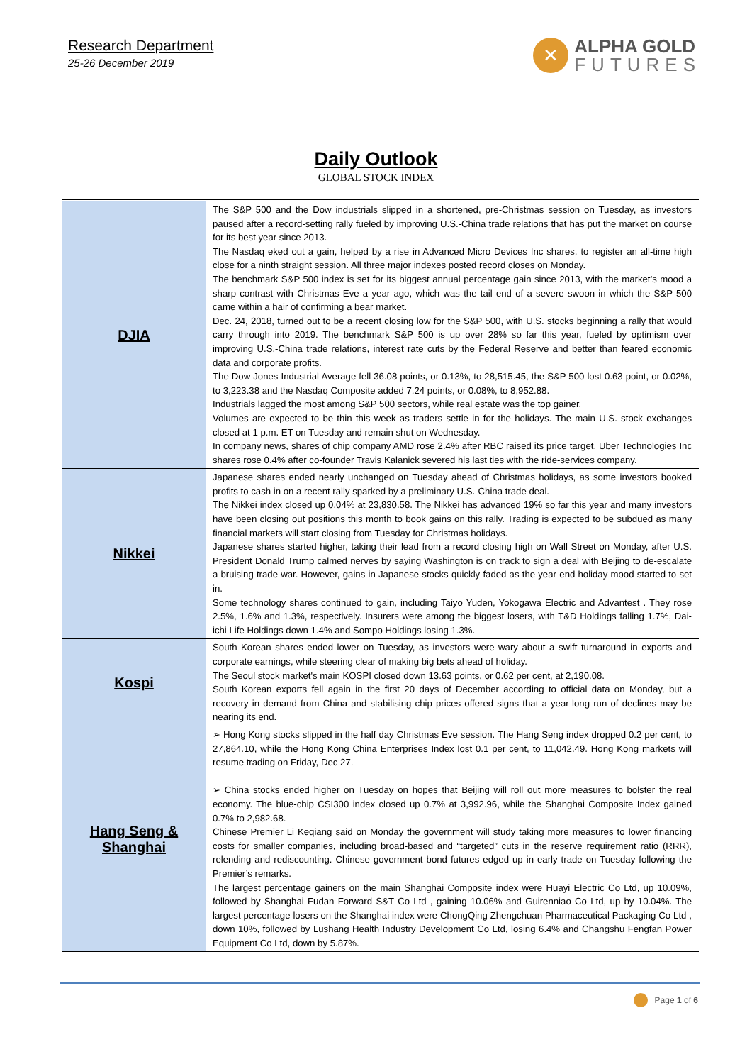Research Department
25-26 December 2019
✕
ALPHA GOLD
FUTURES
Daily Outlook
GLOBAL STOCK INDEX
| DJIA | The S&P 500 and the Dow industrials slipped in a shortened, pre-Christmas session on Tuesday, as investors paused after a record-setting rally fueled by improving U.S.-China trade relations that has put the market on course for its best year since 2013. The Nasdaq eked out a gain, helped by a rise in Advanced Micro Devices Inc shares, to register an all-time high close for a ninth straight session. All three major indexes posted record closes on Monday. The benchmark S&P 500 index is set for its biggest annual percentage gain since 2013, with the market’s mood a sharp contrast with Christmas Eve a year ago, which was the tail end of a severe swoon in which the S&P 500 came within a hair of confirming a bear market. Dec. 24, 2018, turned out to be a recent closing low for the S&P 500, with U.S. stocks beginning a rally that would carry through into 2019. The benchmark S&P 500 is up over 28% so far this year, fueled by optimism over improving U.S.-China trade relations, interest rate cuts by the Federal Reserve and better than feared economic data and corporate profits. The Dow Jones Industrial Average fell 36.08 points, or 0.13%, to 28,515.45, the S&P 500 lost 0.63 point, or 0.02%, to 3,223.38 and the Nasdaq Composite added 7.24 points, or 0.08%, to 8,952.88. Industrials lagged the most among S&P 500 sectors, while real estate was the top gainer. Volumes are expected to be thin this week as traders settle in for the holidays. The main U.S. stock exchanges closed at 1 p.m. ET on Tuesday and remain shut on Wednesday. In company news, shares of chip company AMD rose 2.4% after RBC raised its price target. Uber Technologies Inc shares rose 0.4% after co-founder Travis Kalanick severed his last ties with the ride-services company. |
| Nikkei | Japanese shares ended nearly unchanged on Tuesday ahead of Christmas holidays, as some investors booked profits to cash in on a recent rally sparked by a preliminary U.S.-China trade deal. The Nikkei index closed up 0.04% at 23,830.58. The Nikkei has advanced 19% so far this year and many investors have been closing out positions this month to book gains on this rally. Trading is expected to be subdued as many financial markets will start closing from Tuesday for Christmas holidays. Japanese shares started higher, taking their lead from a record closing high on Wall Street on Monday, after U.S. President Donald Trump calmed nerves by saying Washington is on track to sign a deal with Beijing to de-escalate a bruising trade war. However, gains in Japanese stocks quickly faded as the year-end holiday mood started to set in. Some technology shares continued to gain, including Taiyo Yuden, Yokogawa Electric and Advantest . They rose 2.5%, 1.6% and 1.3%, respectively. Insurers were among the biggest losers, with T&D Holdings falling 1.7%, Dai-ichi Life Holdings down 1.4% and Sompo Holdings losing 1.3%. |
| Kospi | South Korean shares ended lower on Tuesday, as investors were wary about a swift turnaround in exports and corporate earnings, while steering clear of making big bets ahead of holiday. The Seoul stock market's main KOSPI closed down 13.63 points, or 0.62 per cent, at 2,190.08. South Korean exports fell again in the first 20 days of December according to official data on Monday, but a recovery in demand from China and stabilising chip prices offered signs that a year-long run of declines may be nearing its end. |
| Hang Seng & Shanghai | ➢ Hong Kong stocks slipped in the half day Christmas Eve session. The Hang Seng index dropped 0.2 per cent, to 27,864.10, while the Hong Kong China Enterprises Index lost 0.1 per cent, to 11,042.49. Hong Kong markets will resume trading on Friday, Dec 27. ➢ China stocks ended higher on Tuesday on hopes that Beijing will roll out more measures to bolster the real economy. The blue-chip CSI300 index closed up 0.7% at 3,992.96, while the Shanghai Composite Index gained 0.7% to 2,982.68. Chinese Premier Li Keqiang said on Monday the government will study taking more measures to lower financing costs for smaller companies, including broad-based and “targeted” cuts in the reserve requirement ratio (RRR), relending and rediscounting. Chinese government bond futures edged up in early trade on Tuesday following the Premier’s remarks. The largest percentage gainers on the main Shanghai Composite index were Huayi Electric Co Ltd, up 10.09%, followed by Shanghai Fudan Forward S&T Co Ltd , gaining 10.06% and Guirenniao Co Ltd, up by 10.04%. The largest percentage losers on the Shanghai index were ChongQing Zhengchuan Pharmaceutical Packaging Co Ltd , down 10%, followed by Lushang Health Industry Development Co Ltd, losing 6.4% and Changshu Fengfan Power Equipment Co Ltd, down by 5.87%. |
Page 1 of 6